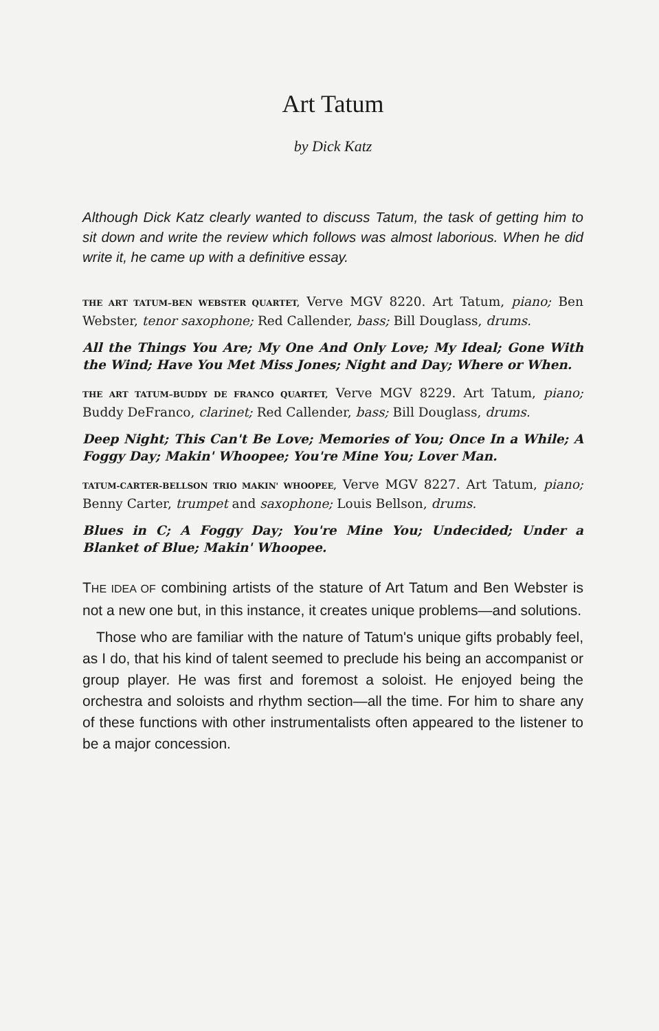Art Tatum
by Dick Katz
Although Dick Katz clearly wanted to discuss Tatum, the task of getting him to sit down and write the review which follows was almost laborious. When he did write it, he came up with a definitive essay.
THE ART TATUM–BEN WEBSTER QUARTET, Verve MGV 8220. Art Tatum, piano; Ben Webster, tenor saxophone; Red Callender, bass; Bill Douglass, drums.
All the Things You Are; My One And Only Love; My Ideal; Gone With the Wind; Have You Met Miss Jones; Night and Day; Where or When.
THE ART TATUM–BUDDY DE FRANCO QUARTET, Verve MGV 8229. Art Tatum, piano; Buddy DeFranco, clarinet; Red Callender, bass; Bill Douglass, drums.
Deep Night; This Can't Be Love; Memories of You; Once In a While; A Foggy Day; Makin' Whoopee; You're Mine You; Lover Man.
TATUM-CARTER-BELLSON TRIO MAKIN' WHOOPEE, Verve MGV 8227. Art Tatum, piano; Benny Carter, trumpet and saxophone; Louis Bellson, drums.
Blues in C; A Foggy Day; You're Mine You; Undecided; Under a Blanket of Blue; Makin' Whoopee.
THE IDEA OF combining artists of the stature of Art Tatum and Ben Webster is not a new one but, in this instance, it creates unique problems—and solutions.
Those who are familiar with the nature of Tatum's unique gifts probably feel, as I do, that his kind of talent seemed to preclude his being an accompanist or group player. He was first and foremost a soloist. He enjoyed being the orchestra and soloists and rhythm section—all the time. For him to share any of these functions with other instrumentalists often appeared to the listener to be a major concession.